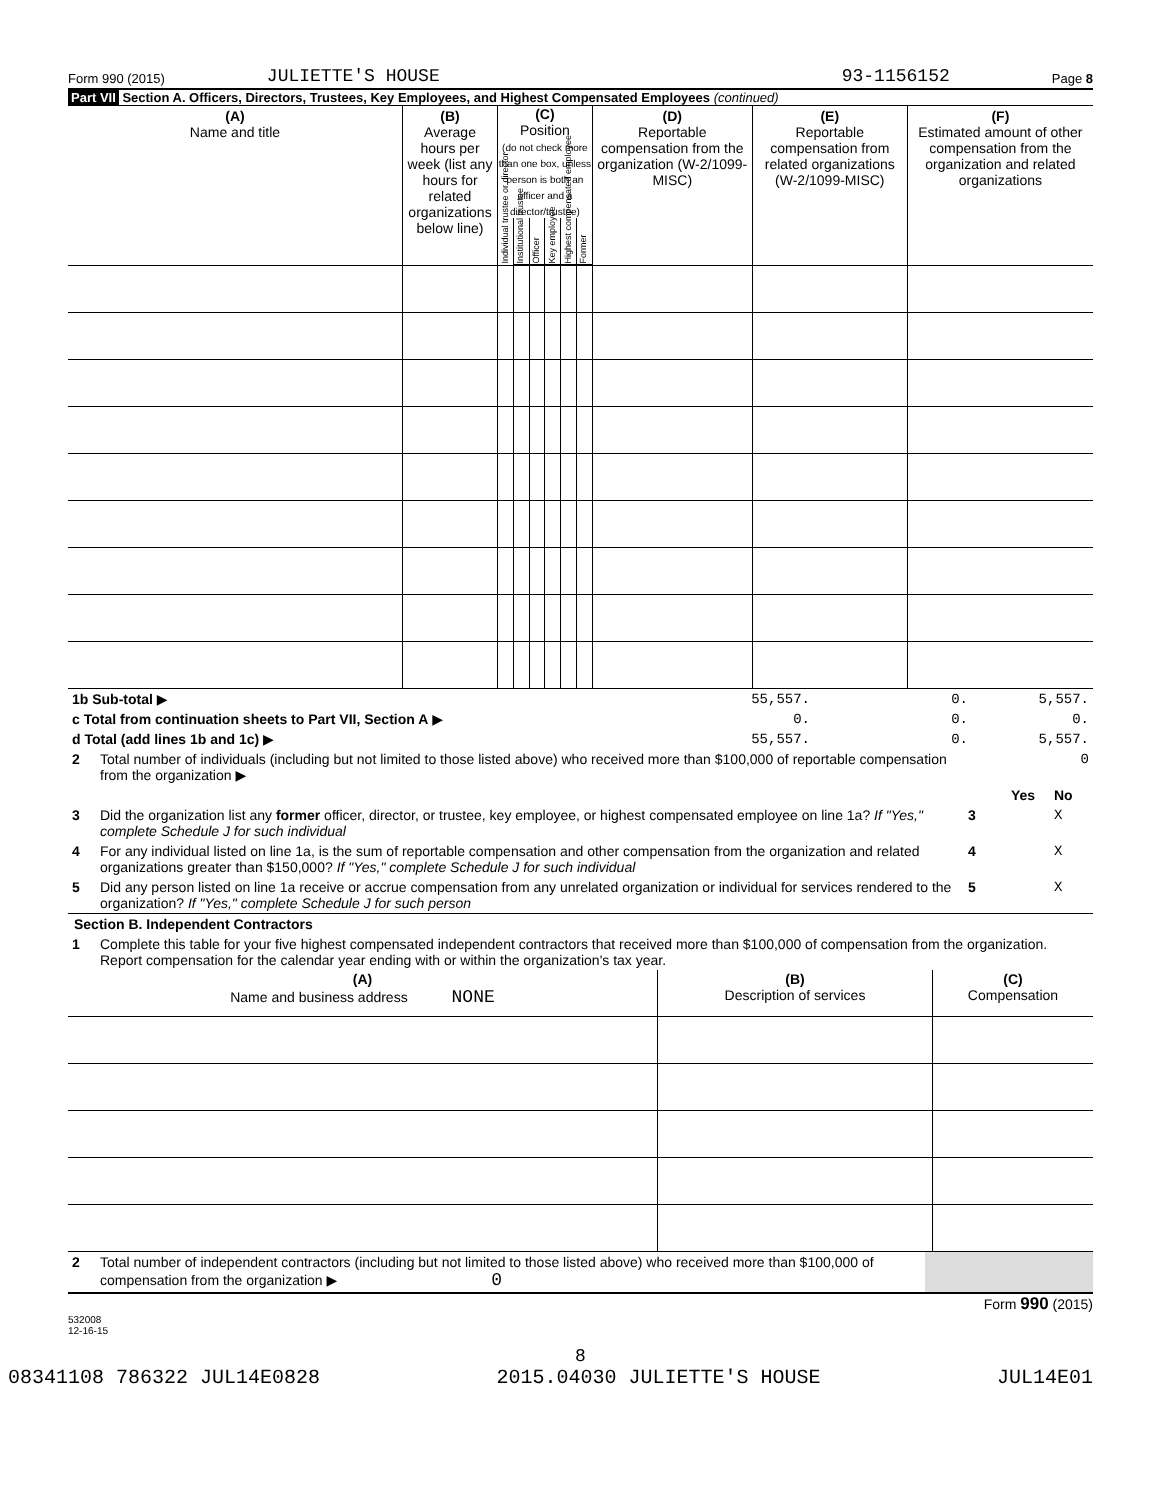Form 990 (2015) JULIETTE'S HOUSE 93-1156152 Page 8
Part VII Section A. Officers, Directors, Trustees, Key Employees, and Highest Compensated Employees (continued)
| (A) Name and title | (B) Average hours per week (list any hours for related organizations below line) | (C) Position (do not check more than one box, unless person is both an officer and a director/trustee) / Individual trustee or director / Institutional trustee / Officer / Key employee / Highest compensated employee / Former / | | | | | | (D) Reportable compensation from the organization (W-2/1099-MISC) | (E) Reportable compensation from related organizations (W-2/1099-MISC) | (F) Estimated amount of other compensation from the organization and related organizations |
| --- | --- | --- | --- | --- | --- | --- | --- | --- | --- | --- |
| 1b Sub-total ▶ | 55,557. | 0. | 5,557. |
| c Total from continuation sheets to Part VII, Section A ▶ | 0. | 0. | 0. |
| d Total (add lines 1b and 1c) ▶ | 55,557. | 0. | 5,557. |
| 2 | Total number of individuals (including but not limited to those listed above) who received more than $100,000 of reportable compensation from the organization ▶ | 0 | | |
| | | | Yes | No |
| 3 | Did the organization list any former officer, director, or trustee, key employee, or highest compensated employee on line 1a? If "Yes," complete Schedule J for such individual | 3 | | X |
| 4 | For any individual listed on line 1a, is the sum of reportable compensation and other compensation from the organization and related organizations greater than $150,000? If "Yes," complete Schedule J for such individual | 4 | | X |
| 5 | Did any person listed on line 1a receive or accrue compensation from any unrelated organization or individual for services rendered to the organization? If "Yes," complete Schedule J for such person | 5 | | X |
Section B. Independent Contractors
| 1 | Complete this table for your five highest compensated independent contractors that received more than $100,000 of compensation from the organization. Report compensation for the calendar year ending with or within the organization's tax year. |
| (A) Name and business address NONE | (B) Description of services | (C) Compensation |
| --- | --- | --- |
| 2 | Total number of independent contractors (including but not limited to those listed above) who received more than $100,000 of compensation from the organization ▶ 0 | |
Form 990 (2015)
532008
12-16-15
8
08341108 786322 JUL14E0828 2015.04030 JULIETTE'S HOUSE JUL14E01